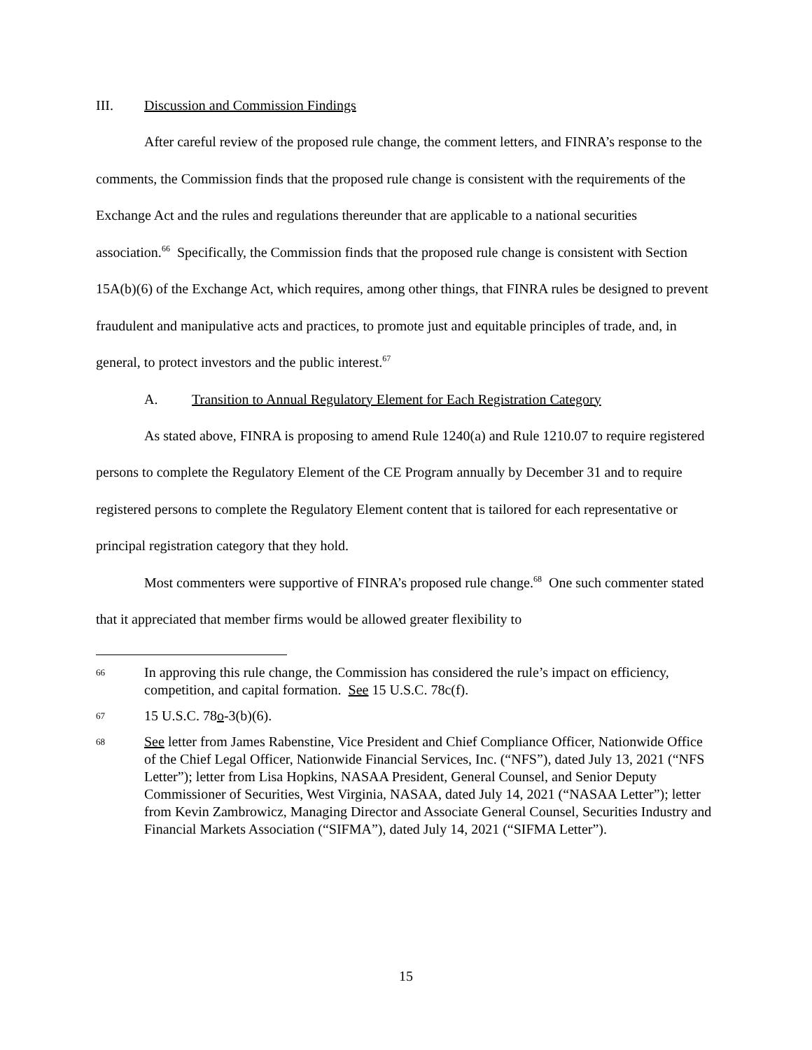III. Discussion and Commission Findings
After careful review of the proposed rule change, the comment letters, and FINRA’s response to the comments, the Commission finds that the proposed rule change is consistent with the requirements of the Exchange Act and the rules and regulations thereunder that are applicable to a national securities association.<sup>66</sup> Specifically, the Commission finds that the proposed rule change is consistent with Section 15A(b)(6) of the Exchange Act, which requires, among other things, that FINRA rules be designed to prevent fraudulent and manipulative acts and practices, to promote just and equitable principles of trade, and, in general, to protect investors and the public interest.<sup>67</sup>
A. Transition to Annual Regulatory Element for Each Registration Category
As stated above, FINRA is proposing to amend Rule 1240(a) and Rule 1210.07 to require registered persons to complete the Regulatory Element of the CE Program annually by December 31 and to require registered persons to complete the Regulatory Element content that is tailored for each representative or principal registration category that they hold.
Most commenters were supportive of FINRA’s proposed rule change.<sup>68</sup> One such commenter stated that it appreciated that member firms would be allowed greater flexibility to
66
In approving this rule change, the Commission has considered the rule’s impact on efficiency, competition, and capital formation. See 15 U.S.C. 78c(f).
67
15 U.S.C. 78o-3(b)(6).
68
See letter from James Rabenstine, Vice President and Chief Compliance Officer, Nationwide Office of the Chief Legal Officer, Nationwide Financial Services, Inc. (“NFS”), dated July 13, 2021 (“NFS Letter”); letter from Lisa Hopkins, NASAA President, General Counsel, and Senior Deputy Commissioner of Securities, West Virginia, NASAA, dated July 14, 2021 (“NASAA Letter”); letter from Kevin Zambrowicz, Managing Director and Associate General Counsel, Securities Industry and Financial Markets Association (“SIFMA”), dated July 14, 2021 (“SIFMA Letter”).
15